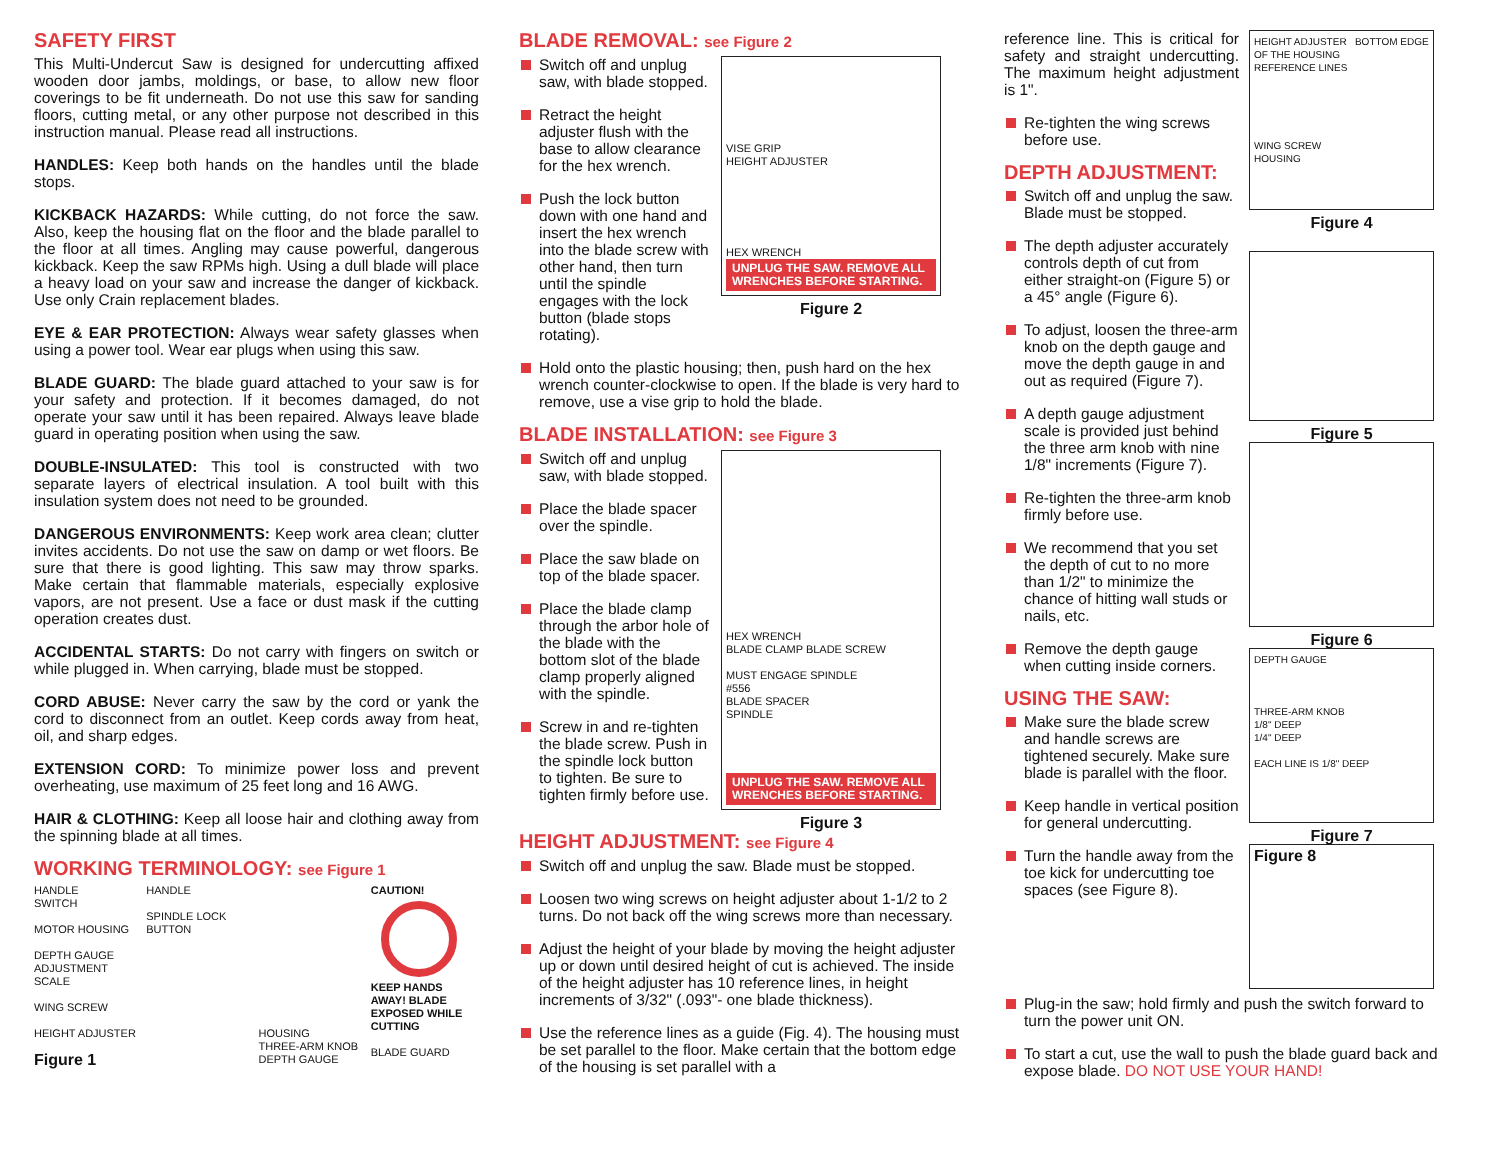SAFETY FIRST
This Multi-Undercut Saw is designed for undercutting affixed wooden door jambs, moldings, or base, to allow new floor coverings to be fit underneath. Do not use this saw for sanding floors, cutting metal, or any other purpose not described in this instruction manual. Please read all instructions.
HANDLES: Keep both hands on the handles until the blade stops.
KICKBACK HAZARDS: While cutting, do not force the saw. Also, keep the housing flat on the floor and the blade parallel to the floor at all times. Angling may cause powerful, dangerous kickback. Keep the saw RPMs high. Using a dull blade will place a heavy load on your saw and increase the danger of kickback. Use only Crain replacement blades.
EYE & EAR PROTECTION: Always wear safety glasses when using a power tool. Wear ear plugs when using this saw.
BLADE GUARD: The blade guard attached to your saw is for your safety and protection. If it becomes damaged, do not operate your saw until it has been repaired. Always leave blade guard in operating position when using the saw.
DOUBLE-INSULATED: This tool is constructed with two separate layers of electrical insulation. A tool built with this insulation system does not need to be grounded.
DANGEROUS ENVIRONMENTS: Keep work area clean; clutter invites accidents. Do not use the saw on damp or wet floors. Be sure that there is good lighting. This saw may throw sparks. Make certain that flammable materials, especially explosive vapors, are not present. Use a face or dust mask if the cutting operation creates dust.
ACCIDENTAL STARTS: Do not carry with fingers on switch or while plugged in. When carrying, blade must be stopped.
CORD ABUSE: Never carry the saw by the cord or yank the cord to disconnect from an outlet. Keep cords away from heat, oil, and sharp edges.
EXTENSION CORD: To minimize power loss and prevent overheating, use maximum of 25 feet long and 16 AWG.
HAIR & CLOTHING: Keep all loose hair and clothing away from the spinning blade at all times.
WORKING TERMINOLOGY: see Figure 1
HANDLE
SWITCH
MOTOR HOUSING
DEPTH GAUGE ADJUSTMENT SCALE
WING SCREW
HEIGHT ADJUSTER
Figure 1
HANDLE
SPINDLE LOCK BUTTON
HOUSING
THREE-ARM KNOB
DEPTH GAUGE
CAUTION!
KEEP HANDS AWAY! BLADE EXPOSED WHILE CUTTING
BLADE GUARD
BLADE REMOVAL: see Figure 2
Switch off and unplug saw, with blade stopped.
Retract the height adjuster flush with the base to allow clearance for the hex wrench.
Push the lock button down with one hand and insert the hex wrench into the blade screw with other hand, then turn until the spindle engages with the lock button (blade stops rotating).
VISE GRIP
HEIGHT ADJUSTER
HEX WRENCH
UNPLUG THE SAW. REMOVE ALL WRENCHES BEFORE STARTING.
Figure 2
Hold onto the plastic housing; then, push hard on the hex wrench counter-clockwise to open. If the blade is very hard to remove, use a vise grip to hold the blade.
BLADE INSTALLATION: see Figure 3
Switch off and unplug saw, with blade stopped.
Place the blade spacer over the spindle.
Place the saw blade on top of the blade spacer.
Place the blade clamp through the arbor hole of the blade with the bottom slot of the blade clamp properly aligned with the spindle.
Screw in and re-tighten the blade screw. Push in the spindle lock button to tighten. Be sure to tighten firmly before use.
HEX WRENCH
BLADE CLAMP BLADE SCREW
MUST ENGAGE SPINDLE
#556
BLADE SPACER
SPINDLE
UNPLUG THE SAW. REMOVE ALL WRENCHES BEFORE STARTING.
Figure 3
HEIGHT ADJUSTMENT: see Figure 4
Switch off and unplug the saw. Blade must be stopped.
Loosen two wing screws on height adjuster about 1-1/2 to 2 turns. Do not back off the wing screws more than necessary.
Adjust the height of your blade by moving the height adjuster up or down until desired height of cut is achieved. The inside of the height adjuster has 10 reference lines, in height increments of 3/32" (.093"- one blade thickness).
Use the reference lines as a guide (Fig. 4). The housing must be set parallel to the floor. Make certain that the bottom edge of the housing is set parallel with a
reference line. This is critical for safety and straight undercutting. The maximum height adjustment is 1".
Re-tighten the wing screws before use.
DEPTH ADJUSTMENT:
Switch off and unplug the saw. Blade must be stopped.
The depth adjuster accurately controls depth of cut from either straight-on (Figure 5) or a 45° angle (Figure 6).
To adjust, loosen the three-arm knob on the depth gauge and move the depth gauge in and out as required (Figure 7).
A depth gauge adjustment scale is provided just behind the three arm knob with nine 1/8" increments (Figure 7).
Re-tighten the three-arm knob firmly before use.
We recommend that you set the depth of cut to no more than 1/2" to minimize the chance of hitting wall studs or nails, etc.
Remove the depth gauge when cutting inside corners.
USING THE SAW:
Make sure the blade screw and handle screws are tightened securely. Make sure blade is parallel with the floor.
Keep handle in vertical position for general undercutting.
Turn the handle away from the toe kick for undercutting toe spaces (see Figure 8).
HEIGHT ADJUSTER BOTTOM EDGE OF THE HOUSING
REFERENCE LINES
WING SCREW
HOUSING
Figure 4
Figure 5
Figure 6
DEPTH GAUGE
THREE-ARM KNOB
1/8" DEEP
1/4" DEEP
EACH LINE IS 1/8" DEEP
Figure 7
Figure 8
Plug-in the saw; hold firmly and push the switch forward to turn the power unit ON.
To start a cut, use the wall to push the blade guard back and expose blade. DO NOT USE YOUR HAND!